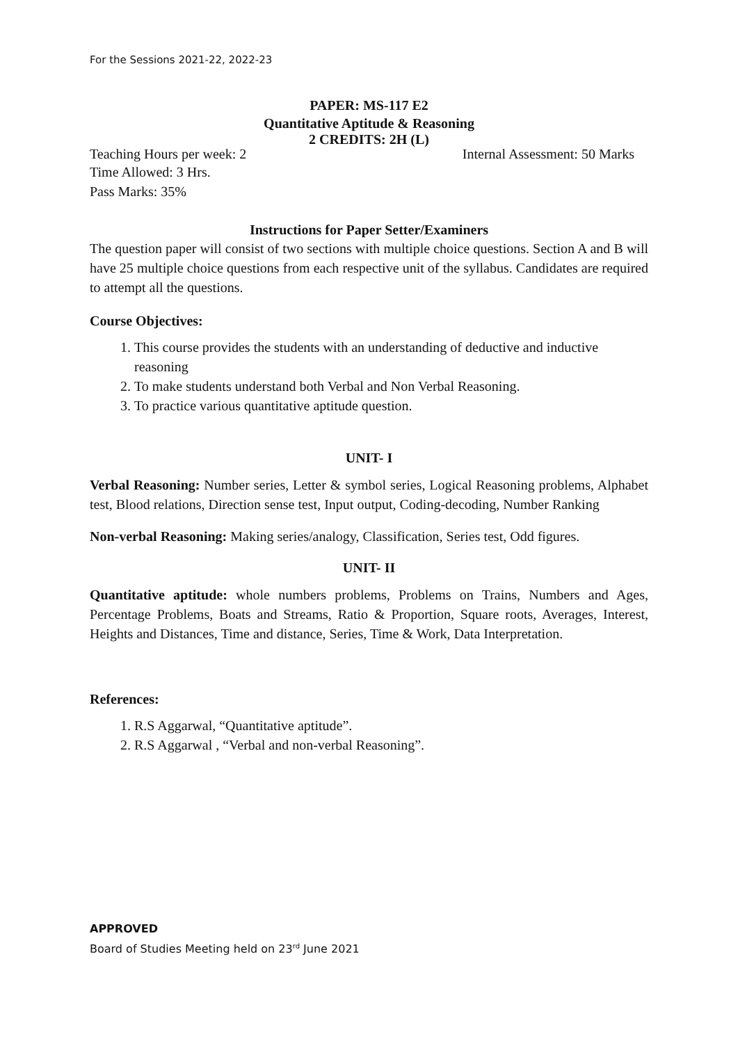For the Sessions 2021-22, 2022-23
PAPER: MS-117 E2
Quantitative Aptitude & Reasoning
2 CREDITS: 2H (L)
Teaching Hours per week: 2 Internal Assessment: 50 Marks
Time Allowed: 3 Hrs.
Pass Marks: 35%
Instructions for Paper Setter/Examiners
The question paper will consist of two sections with multiple choice questions. Section A and B will have 25 multiple choice questions from each respective unit of the syllabus. Candidates are required to attempt all the questions.
Course Objectives:
1. This course provides the students with an understanding of deductive and inductive reasoning
2. To make students understand both Verbal and Non Verbal Reasoning.
3. To practice various quantitative aptitude question.
UNIT- I
Verbal Reasoning: Number series, Letter & symbol series, Logical Reasoning problems, Alphabet test, Blood relations, Direction sense test, Input output, Coding-decoding, Number Ranking
Non-verbal Reasoning: Making series/analogy, Classification, Series test, Odd figures.
UNIT- II
Quantitative aptitude: whole numbers problems, Problems on Trains, Numbers and Ages, Percentage Problems, Boats and Streams, Ratio & Proportion, Square roots, Averages, Interest, Heights and Distances, Time and distance, Series, Time & Work, Data Interpretation.
References:
1. R.S Aggarwal, “Quantitative aptitude”.
2. R.S Aggarwal , “Verbal and non-verbal Reasoning”.
APPROVED
Board of Studies Meeting held on 23<sup>rd</sup> June 2021